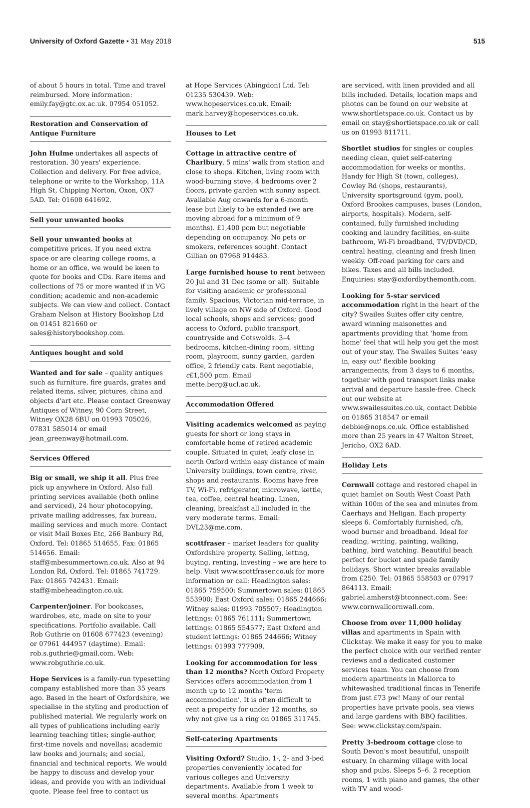University of Oxford Gazette • 31 May 2018 515
of about 5 hours in total. Time and travel reimbursed. More information: emily.fay@gtc.ox.ac.uk. 07954 051052.
Restoration and Conservation of Antique Furniture
John Hulme undertakes all aspects of restoration. 30 years' experience. Collection and delivery. For free advice, telephone or write to the Workshop, 11A High St, Chipping Norton, Oxon, OX7 5AD. Tel: 01608 641692.
Sell your unwanted books
Sell your unwanted books at competitive prices. If you need extra space or are clearing college rooms, a home or an office, we would be keen to quote for books and CDs. Rare items and collections of 75 or more wanted if in VG condition; academic and non-academic subjects. We can view and collect. Contact Graham Nelson at History Bookshop Ltd on 01451 821660 or sales@historybookshop.com.
Antiques bought and sold
Wanted and for sale – quality antiques such as furniture, fire guards, grates and related items, silver, pictures, china and objects d'art etc. Please contact Greenway Antiques of Witney, 90 Corn Street, Witney OX28 6BU on 01993 705026, 07831 585014 or email jean_greenway@hotmail.com.
Services Offered
Big or small, we ship it all. Plus free pick up anywhere in Oxford. Also full printing services available (both online and serviced), 24 hour photocopying, private mailing addresses, fax bureau, mailing services and much more. Contact or visit Mail Boxes Etc, 266 Banbury Rd, Oxford. Tel: 01865 514655. Fax: 01865 514656. Email: staff@mbesummertown.co.uk. Also at 94 London Rd, Oxford. Tel: 01865 741729. Fax: 01865 742431. Email: staff@mbeheadington.co.uk.
Carpenter/joiner. For bookcases, wardrobes, etc, made on site to your specifications. Portfolio available. Call Rob Guthrie on 01608 677423 (evening) or 07961 444957 (daytime). Email: rob.s.guthrie@gmail.com. Web: www.robguthrie.co.uk.
Hope Services is a family-run typesetting company established more than 35 years ago. Based in the heart of Oxfordshire, we specialise in the styling and production of published material. We regularly work on all types of publications including early learning teaching titles; single-author, first-time novels and novellas; academic law books and journals; and social, financial and technical reports. We would be happy to discuss and develop your ideas, and provide you with an individual quote. Please feel free to contact us
at Hope Services (Abingdon) Ltd. Tel: 01235 530439. Web: www.hopeservices.co.uk. Email: mark.harvey@hopeservices.co.uk.
Houses to Let
Cottage in attractive centre of Charlbury, 5 mins' walk from station and close to shops. Kitchen, living room with wood-burning stove, 4 bedrooms over 2 floors, private garden with sunny aspect. Available Aug onwards for a 6-month lease but likely to be extended (we are moving abroad for a minimum of 9 months). £1,400 pcm but negotiable depending on occupancy. No pets or smokers, references sought. Contact Gillian on 07968 914483.
Large furnished house to rent between 20 Jul and 31 Dec (some or all). Suitable for visiting academic or professional family. Spacious, Victorian mid-terrace, in lively village on NW side of Oxford. Good local schools, shops and services; good access to Oxford, public transport, countryside and Cotswolds. 3–4 bedrooms, kitchen-dining room, sitting room, playroom, sunny garden, garden office, 2 friendly cats. Rent negotiable, c£1,500 pcm. Email mette.berg@ucl.ac.uk.
Accommodation Offered
Visiting academics welcomed as paying guests for short or long stays in comfortable home of retired academic couple. Situated in quiet, leafy close in north Oxford within easy distance of main University buildings, town centre, river, shops and restaurants. Rooms have free TV, Wi-Fi, refrigerator, microwave, kettle, tea, coffee, central heating. Linen, cleaning, breakfast all included in the very moderate terms. Email: DVL23@me.com.
scottfraser – market leaders for quality Oxfordshire property. Selling, letting, buying, renting, investing – we are here to help. Visit www.scottfraser.co.uk for more information or call: Headington sales: 01865 759500; Summertown sales: 01865 553900; East Oxford sales: 01865 244666; Witney sales: 01993 705507; Headington lettings: 01865 761111; Summertown lettings: 01865 554577; East Oxford and student lettings: 01865 244666; Witney lettings: 01993 777909.
Looking for accommodation for less than 12 months? North Oxford Property Services offers accommodation from 1 month up to 12 months 'term accommodation'. It is often difficult to rent a property for under 12 months, so why not give us a ring on 01865 311745.
Self-catering Apartments
Visiting Oxford? Studio, 1-, 2- and 3-bed properties conveniently located for various colleges and University departments. Available from 1 week to several months. Apartments
are serviced, with linen provided and all bills included. Details, location maps and photos can be found on our website at www.shortletspace.co.uk. Contact us by email on stay@shortletspace.co.uk or call us on 01993 811711.
Shortlet studios for singles or couples needing clean, quiet self-catering accommodation for weeks or months. Handy for High St (town, colleges), Cowley Rd (shops, restaurants), University sportsground (gym, pool), Oxford Brookes campuses, buses (London, airports, hospitals). Modern, self-contained, fully furnished including cooking and laundry facilities, en-suite bathroom, Wi-Fi broadband, TV/DVD/CD, central heating, cleaning and fresh linen weekly. Off-road parking for cars and bikes. Taxes and all bills included. Enquiries: stay@oxfordbythemonth.com.
Looking for 5-star serviced accommodation right in the heart of the city? Swailes Suites offer city centre, award winning maisonettes and apartments providing that 'home from home' feel that will help you get the most out of your stay. The Swailes Suites 'easy in, easy out' flexible booking arrangements, from 3 days to 6 months, together with good transport links make arrival and departure hassle-free. Check out our website at www.swailessuites.co.uk, contact Debbie on 01865 318547 or email debbie@nops.co.uk. Office established more than 25 years in 47 Walton Street, Jericho, OX2 6AD.
Holiday Lets
Cornwall cottage and restored chapel in quiet hamlet on South West Coast Path within 100m of the sea and minutes from Caerhays and Heligan. Each property sleeps 6. Comfortably furnished, c/h, wood burner and broadband. Ideal for reading, writing, painting, walking, bathing, bird watching. Beautiful beach perfect for bucket and spade family holidays. Short winter breaks available from £250. Tel: 01865 558503 or 07917 864113. Email: gabriel.amherst@btconnect.com. See: www.cornwallcornwall.com.
Choose from over 11,000 holiday villas and apartments in Spain with Clickstay. We make it easy for you to make the perfect choice with our verified renter reviews and a dedicated customer services team. You can choose from modern apartments in Mallorca to whitewashed traditional fincas in Tenerife from just £73 pw! Many of our rental properties have private pools, sea views and large gardens with BBQ facilities. See: www.clickstay.com/spain.
Pretty 3-bedroom cottage close to South Devon's most beautiful, unspoilt estuary. In charming village with local shop and pubs. Sleeps 5–6. 2 reception rooms, 1 with piano and games, the other with TV and wood-